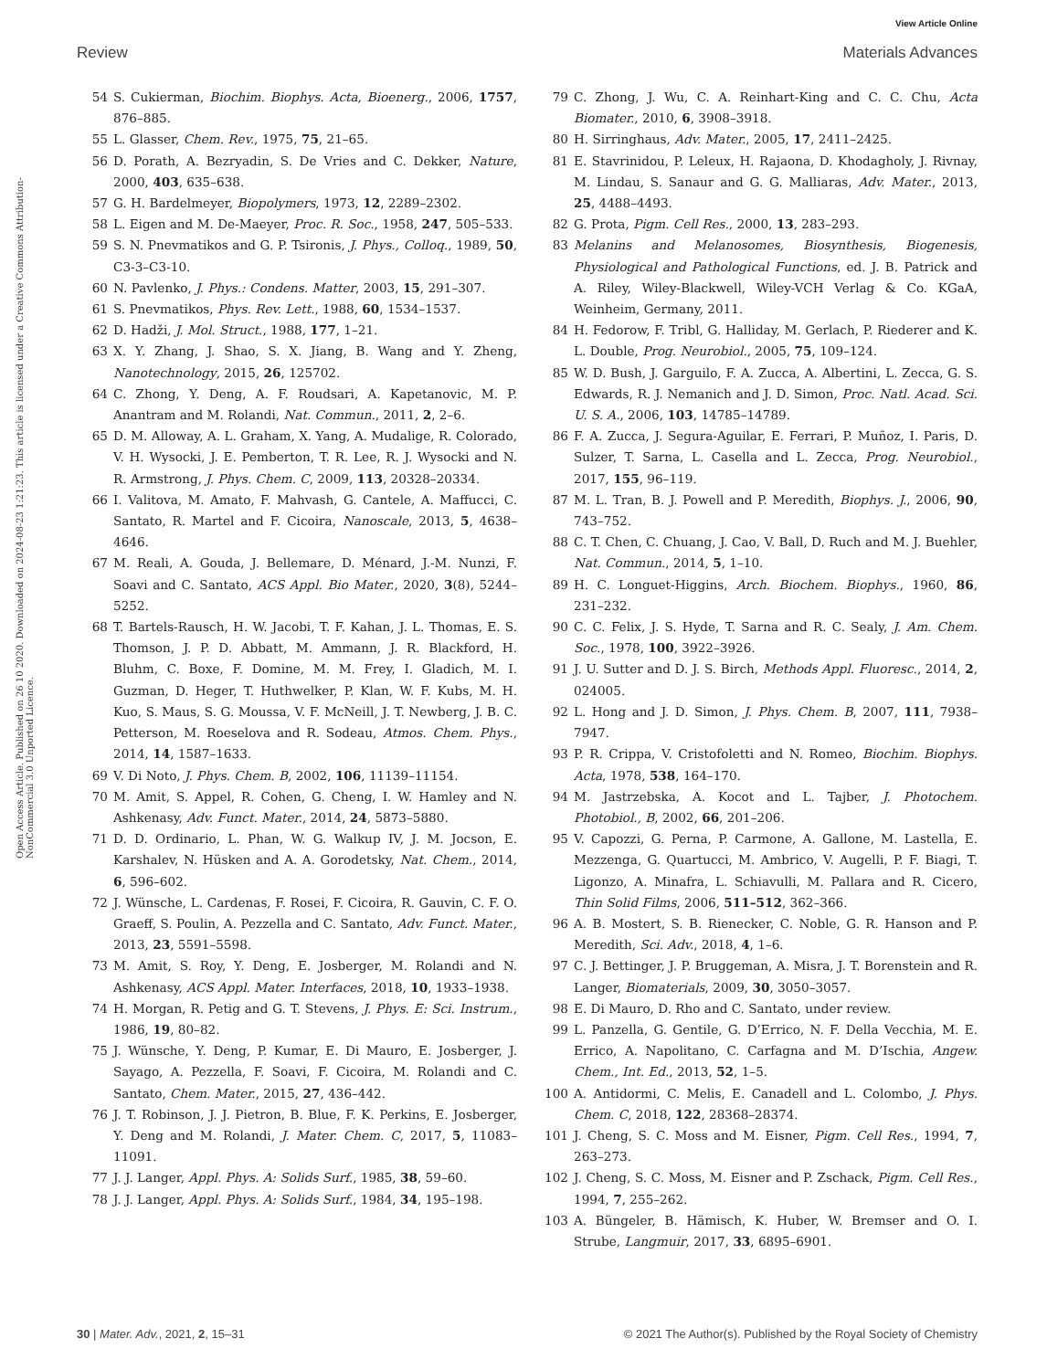View Article Online
Review Materials Advances
Open Access Article. Published on 26 10 2020. Downloaded on 2024-08-23 1:21:23. This article is licensed under a Creative Commons Attribution-NonCommercial 3.0 Unported Licence.
54 S. Cukierman, Biochim. Biophys. Acta, Bioenerg., 2006, 1757, 876–885.
55 L. Glasser, Chem. Rev., 1975, 75, 21–65.
56 D. Porath, A. Bezryadin, S. De Vries and C. Dekker, Nature, 2000, 403, 635–638.
57 G. H. Bardelmeyer, Biopolymers, 1973, 12, 2289–2302.
58 L. Eigen and M. De-Maeyer, Proc. R. Soc., 1958, 247, 505–533.
59 S. N. Pnevmatikos and G. P. Tsironis, J. Phys., Colloq., 1989, 50, C3-3–C3-10.
60 N. Pavlenko, J. Phys.: Condens. Matter, 2003, 15, 291–307.
61 S. Pnevmatikos, Phys. Rev. Lett., 1988, 60, 1534–1537.
62 D. Hadži, J. Mol. Struct., 1988, 177, 1–21.
63 X. Y. Zhang, J. Shao, S. X. Jiang, B. Wang and Y. Zheng, Nanotechnology, 2015, 26, 125702.
64 C. Zhong, Y. Deng, A. F. Roudsari, A. Kapetanovic, M. P. Anantram and M. Rolandi, Nat. Commun., 2011, 2, 2–6.
65 D. M. Alloway, A. L. Graham, X. Yang, A. Mudalige, R. Colorado, V. H. Wysocki, J. E. Pemberton, T. R. Lee, R. J. Wysocki and N. R. Armstrong, J. Phys. Chem. C, 2009, 113, 20328–20334.
66 I. Valitova, M. Amato, F. Mahvash, G. Cantele, A. Maffucci, C. Santato, R. Martel and F. Cicoira, Nanoscale, 2013, 5, 4638–4646.
67 M. Reali, A. Gouda, J. Bellemare, D. Ménard, J.-M. Nunzi, F. Soavi and C. Santato, ACS Appl. Bio Mater., 2020, 3(8), 5244–5252.
68 T. Bartels-Rausch, H. W. Jacobi, T. F. Kahan, J. L. Thomas, E. S. Thomson, J. P. D. Abbatt, M. Ammann, J. R. Blackford, H. Bluhm, C. Boxe, F. Domine, M. M. Frey, I. Gladich, M. I. Guzman, D. Heger, T. Huthwelker, P. Klan, W. F. Kubs, M. H. Kuo, S. Maus, S. G. Moussa, V. F. McNeill, J. T. Newberg, J. B. C. Petterson, M. Roeselova and R. Sodeau, Atmos. Chem. Phys., 2014, 14, 1587–1633.
69 V. Di Noto, J. Phys. Chem. B, 2002, 106, 11139–11154.
70 M. Amit, S. Appel, R. Cohen, G. Cheng, I. W. Hamley and N. Ashkenasy, Adv. Funct. Mater., 2014, 24, 5873–5880.
71 D. D. Ordinario, L. Phan, W. G. Walkup IV, J. M. Jocson, E. Karshalev, N. Hüsken and A. A. Gorodetsky, Nat. Chem., 2014, 6, 596–602.
72 J. Wünsche, L. Cardenas, F. Rosei, F. Cicoira, R. Gauvin, C. F. O. Graeff, S. Poulin, A. Pezzella and C. Santato, Adv. Funct. Mater., 2013, 23, 5591–5598.
73 M. Amit, S. Roy, Y. Deng, E. Josberger, M. Rolandi and N. Ashkenasy, ACS Appl. Mater. Interfaces, 2018, 10, 1933–1938.
74 H. Morgan, R. Petig and G. T. Stevens, J. Phys. E: Sci. Instrum., 1986, 19, 80–82.
75 J. Wünsche, Y. Deng, P. Kumar, E. Di Mauro, E. Josberger, J. Sayago, A. Pezzella, F. Soavi, F. Cicoira, M. Rolandi and C. Santato, Chem. Mater., 2015, 27, 436–442.
76 J. T. Robinson, J. J. Pietron, B. Blue, F. K. Perkins, E. Josberger, Y. Deng and M. Rolandi, J. Mater. Chem. C, 2017, 5, 11083–11091.
77 J. J. Langer, Appl. Phys. A: Solids Surf., 1985, 38, 59–60.
78 J. J. Langer, Appl. Phys. A: Solids Surf., 1984, 34, 195–198.
79 C. Zhong, J. Wu, C. A. Reinhart-King and C. C. Chu, Acta Biomater., 2010, 6, 3908–3918.
80 H. Sirringhaus, Adv. Mater., 2005, 17, 2411–2425.
81 E. Stavrinidou, P. Leleux, H. Rajaona, D. Khodagholy, J. Rivnay, M. Lindau, S. Sanaur and G. G. Malliaras, Adv. Mater., 2013, 25, 4488–4493.
82 G. Prota, Pigm. Cell Res., 2000, 13, 283–293.
83 Melanins and Melanosomes, Biosynthesis, Biogenesis, Physiological and Pathological Functions, ed. J. B. Patrick and A. Riley, Wiley-Blackwell, Wiley-VCH Verlag & Co. KGaA, Weinheim, Germany, 2011.
84 H. Fedorow, F. Tribl, G. Halliday, M. Gerlach, P. Riederer and K. L. Double, Prog. Neurobiol., 2005, 75, 109–124.
85 W. D. Bush, J. Garguilo, F. A. Zucca, A. Albertini, L. Zecca, G. S. Edwards, R. J. Nemanich and J. D. Simon, Proc. Natl. Acad. Sci. U. S. A., 2006, 103, 14785–14789.
86 F. A. Zucca, J. Segura-Aguilar, E. Ferrari, P. Muñoz, I. Paris, D. Sulzer, T. Sarna, L. Casella and L. Zecca, Prog. Neurobiol., 2017, 155, 96–119.
87 M. L. Tran, B. J. Powell and P. Meredith, Biophys. J., 2006, 90, 743–752.
88 C. T. Chen, C. Chuang, J. Cao, V. Ball, D. Ruch and M. J. Buehler, Nat. Commun., 2014, 5, 1–10.
89 H. C. Longuet-Higgins, Arch. Biochem. Biophys., 1960, 86, 231–232.
90 C. C. Felix, J. S. Hyde, T. Sarna and R. C. Sealy, J. Am. Chem. Soc., 1978, 100, 3922–3926.
91 J. U. Sutter and D. J. S. Birch, Methods Appl. Fluoresc., 2014, 2, 024005.
92 L. Hong and J. D. Simon, J. Phys. Chem. B, 2007, 111, 7938–7947.
93 P. R. Crippa, V. Cristofoletti and N. Romeo, Biochim. Biophys. Acta, 1978, 538, 164–170.
94 M. Jastrzebska, A. Kocot and L. Tajber, J. Photochem. Photobiol., B, 2002, 66, 201–206.
95 V. Capozzi, G. Perna, P. Carmone, A. Gallone, M. Lastella, E. Mezzenga, G. Quartucci, M. Ambrico, V. Augelli, P. F. Biagi, T. Ligonzo, A. Minafra, L. Schiavulli, M. Pallara and R. Cicero, Thin Solid Films, 2006, 511–512, 362–366.
96 A. B. Mostert, S. B. Rienecker, C. Noble, G. R. Hanson and P. Meredith, Sci. Adv., 2018, 4, 1–6.
97 C. J. Bettinger, J. P. Bruggeman, A. Misra, J. T. Borenstein and R. Langer, Biomaterials, 2009, 30, 3050–3057.
98 E. Di Mauro, D. Rho and C. Santato, under review.
99 L. Panzella, G. Gentile, G. D’Errico, N. F. Della Vecchia, M. E. Errico, A. Napolitano, C. Carfagna and M. D’Ischia, Angew. Chem., Int. Ed., 2013, 52, 1–5.
100 A. Antidormi, C. Melis, E. Canadell and L. Colombo, J. Phys. Chem. C, 2018, 122, 28368–28374.
101 J. Cheng, S. C. Moss and M. Eisner, Pigm. Cell Res., 1994, 7, 263–273.
102 J. Cheng, S. C. Moss, M. Eisner and P. Zschack, Pigm. Cell Res., 1994, 7, 255–262.
103 A. Büngeler, B. Hämisch, K. Huber, W. Bremser and O. I. Strube, Langmuir, 2017, 33, 6895–6901.
30 | Mater. Adv., 2021, 2, 15–31 © 2021 The Author(s). Published by the Royal Society of Chemistry